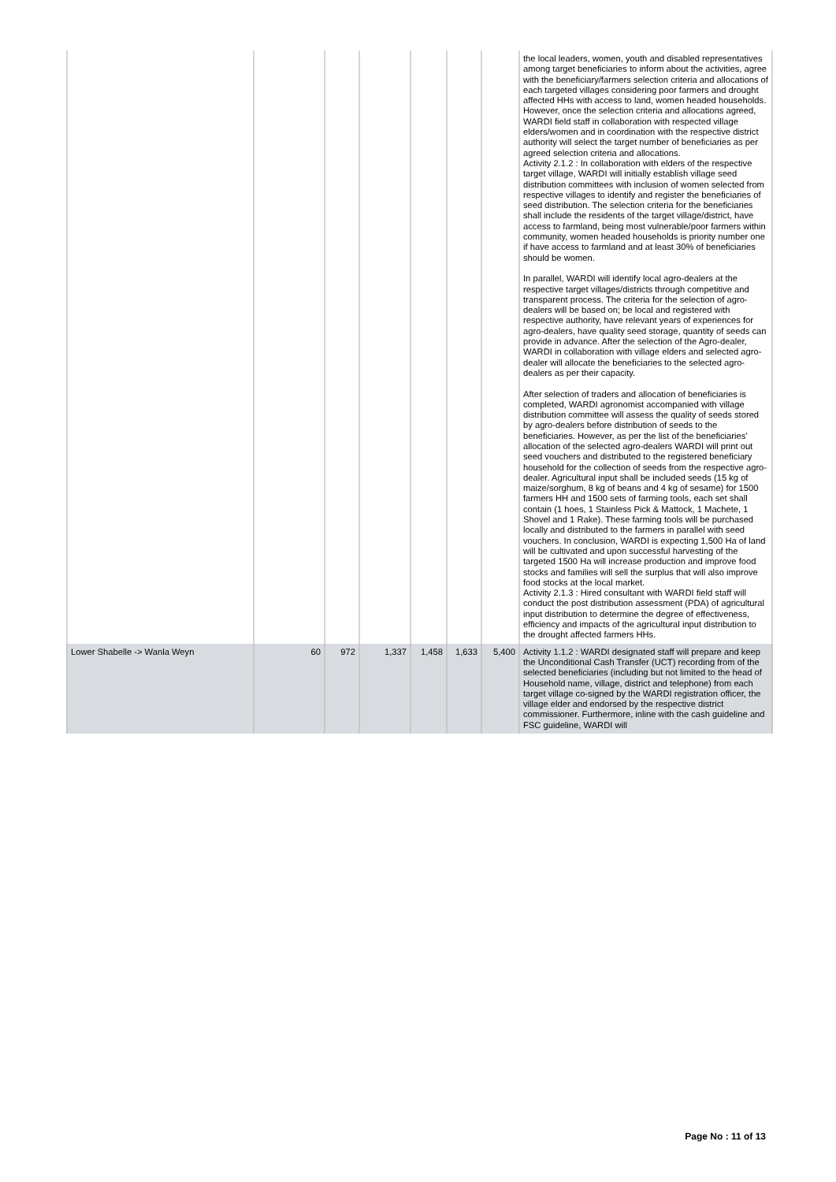| | | | | | | | the local leaders, women, youth and disabled representatives among target beneficiaries to inform about the activities, agree with the beneficiary/farmers selection criteria and allocations of each targeted villages considering poor farmers and drought affected HHs with access to land, women headed households. However, once the selection criteria and allocations agreed, WARDI field staff in collaboration with respected village elders/women and in coordination with the respective district authority will select the target number of beneficiaries as per agreed selection criteria and allocations. Activity 2.1.2 : In collaboration with elders of the respective target village, WARDI will initially establish village seed distribution committees with inclusion of women selected from respective villages to identify and register the beneficiaries of seed distribution. The selection criteria for the beneficiaries shall include the residents of the target village/district, have access to farmland, being most vulnerable/poor farmers within community, women headed households is priority number one if have access to farmland and at least 30% of beneficiaries should be women. In parallel, WARDI will identify local agro-dealers at the respective target villages/districts through competitive and transparent process. The criteria for the selection of agro-dealers will be based on; be local and registered with respective authority, have relevant years of experiences for agro-dealers, have quality seed storage, quantity of seeds can provide in advance. After the selection of the Agro-dealer, WARDI in collaboration with village elders and selected agro-dealer will allocate the beneficiaries to the selected agro-dealers as per their capacity. After selection of traders and allocation of beneficiaries is completed, WARDI agronomist accompanied with village distribution committee will assess the quality of seeds stored by agro-dealers before distribution of seeds to the beneficiaries. However, as per the list of the beneficiaries’ allocation of the selected agro-dealers WARDI will print out seed vouchers and distributed to the registered beneficiary household for the collection of seeds from the respective agro-dealer. Agricultural input shall be included seeds (15 kg of maize/sorghum, 8 kg of beans and 4 kg of sesame) for 1500 farmers HH and 1500 sets of farming tools, each set shall contain (1 hoes, 1 Stainless Pick & Mattock, 1 Machete, 1 Shovel and 1 Rake). These farming tools will be purchased locally and distributed to the farmers in parallel with seed vouchers. In conclusion, WARDI is expecting 1,500 Ha of land will be cultivated and upon successful harvesting of the targeted 1500 Ha will increase production and improve food stocks and families will sell the surplus that will also improve food stocks at the local market. Activity 2.1.3 : Hired consultant with WARDI field staff will conduct the post distribution assessment (PDA) of agricultural input distribution to determine the degree of effectiveness, efficiency and impacts of the agricultural input distribution to the drought affected farmers HHs. |
| Lower Shabelle -> Wanla Weyn | 60 | 972 | 1,337 | 1,458 | 1,633 | 5,400 | Activity 1.1.2 : WARDI designated staff will prepare and keep the Unconditional Cash Transfer (UCT) recording from of the selected beneficiaries (including but not limited to the head of Household name, village, district and telephone) from each target village co-signed by the WARDI registration officer, the village elder and endorsed by the respective district commissioner. Furthermore, inline with the cash guideline and FSC guideline, WARDI will |
Page No : 11 of 13